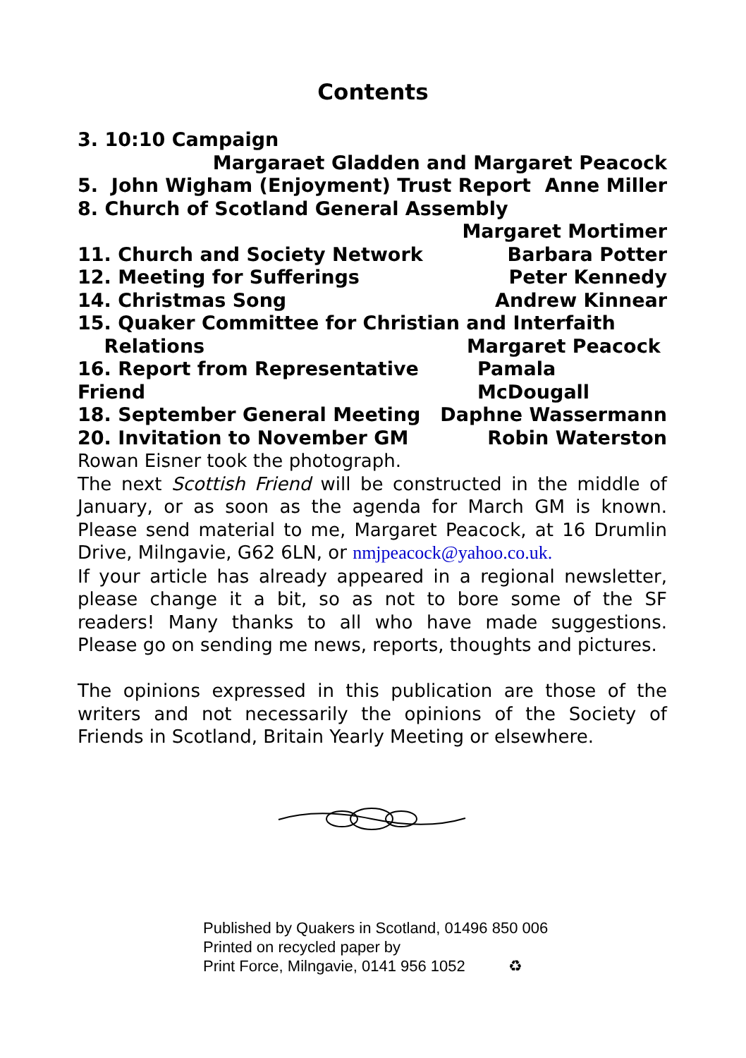Contents
3. 10:10 Campaign
Margaraet Gladden and Margaret Peacock
5. John Wigham (Enjoyment) Trust Report Anne Miller
8. Church of Scotland General Assembly
Margaret Mortimer
11. Church and Society Network Barbara Potter
12. Meeting for Sufferings Peter Kennedy
14. Christmas Song Andrew Kinnear
15. Quaker Committee for Christian and Interfaith
Relations Margaret Peacock
16. Report from Representative Friend Pamala McDougall
18. September General Meeting Daphne Wassermann
20. Invitation to November GM Robin Waterston
Rowan Eisner took the photograph.
The next Scottish Friend will be constructed in the middle of January, or as soon as the agenda for March GM is known. Please send material to me, Margaret Peacock, at 16 Drumlin Drive, Milngavie, G62 6LN, or nmjpeacock@yahoo.co.uk.
If your article has already appeared in a regional newsletter, please change it a bit, so as not to bore some of the SF readers! Many thanks to all who have made suggestions. Please go on sending me news, reports, thoughts and pictures.
The opinions expressed in this publication are those of the writers and not necessarily the opinions of the Society of Friends in Scotland, Britain Yearly Meeting or elsewhere.
Published by Quakers in Scotland, 01496 850 006
Printed on recycled paper by
Print Force, Milngavie, 0141 956 1052 ♻